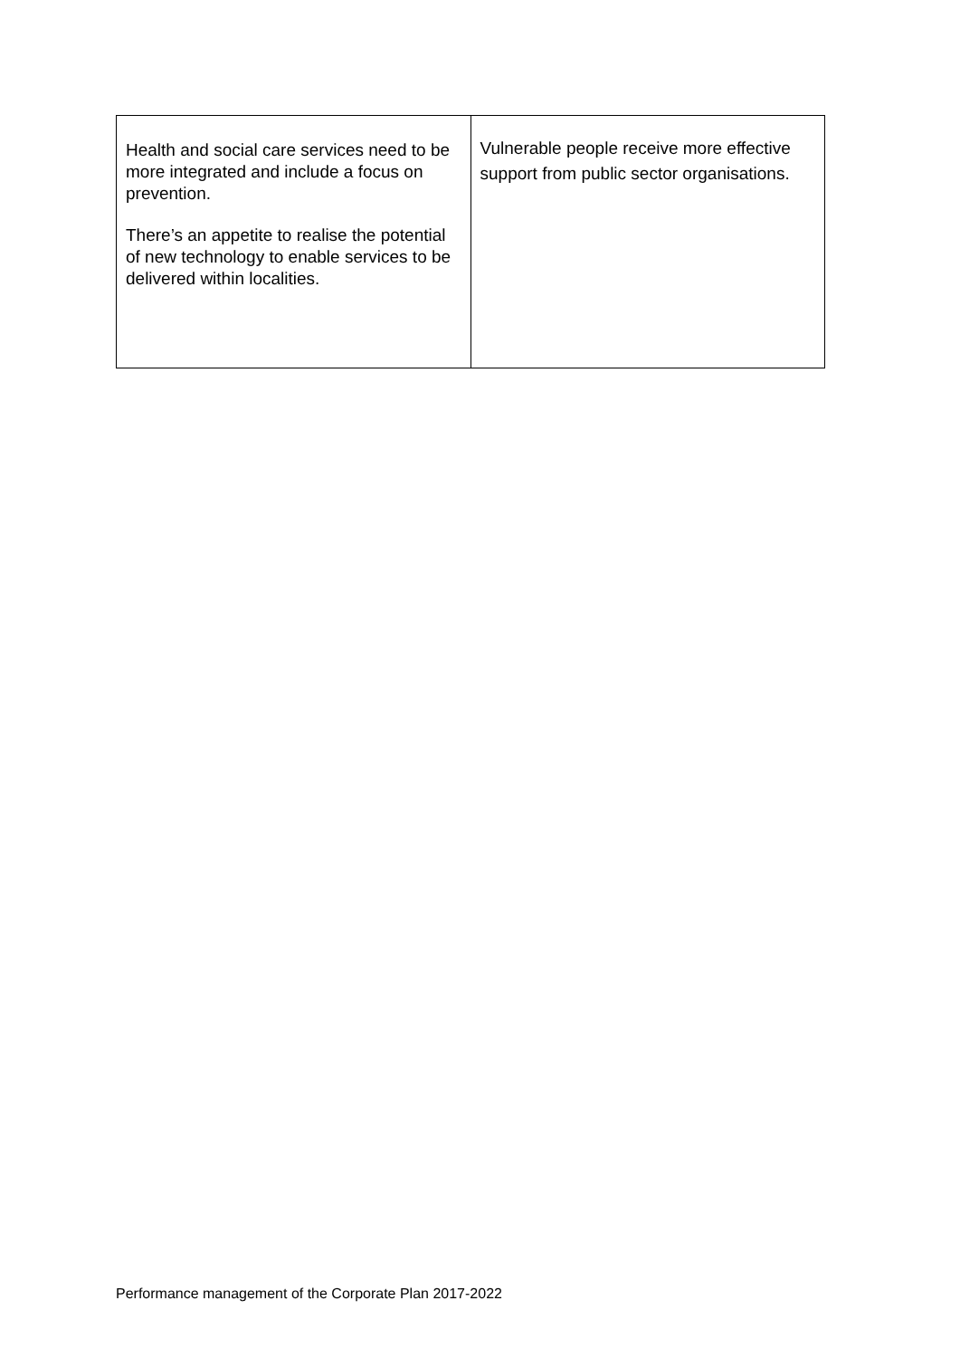| Health and social care services need to be more integrated and include a focus on prevention. There’s an appetite to realise the potential of new technology to enable services to be delivered within localities. | Vulnerable people receive more effective support from public sector organisations. |
Performance management of the Corporate Plan 2017-2022